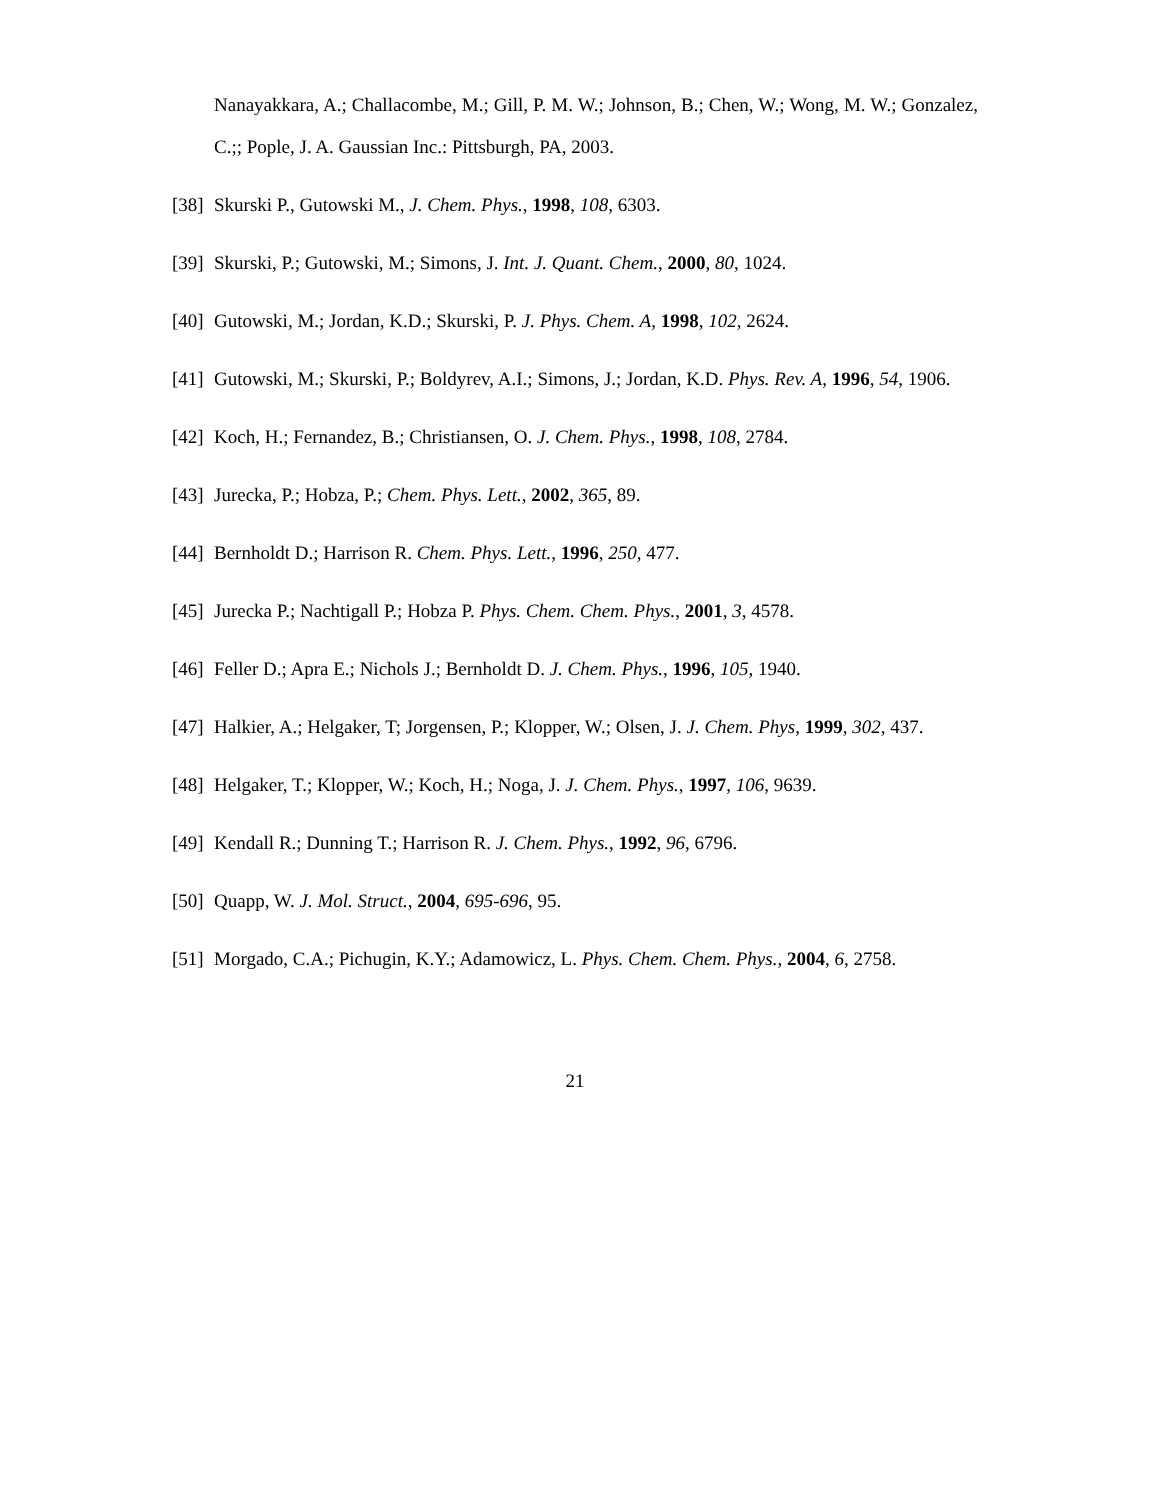Nanayakkara, A.; Challacombe, M.; Gill, P. M. W.; Johnson, B.; Chen, W.; Wong, M. W.; Gonzalez, C.;; Pople, J. A. Gaussian Inc.: Pittsburgh, PA, 2003.
[38] Skurski P., Gutowski M., J. Chem. Phys., 1998, 108, 6303.
[39] Skurski, P.; Gutowski, M.; Simons, J. Int. J. Quant. Chem., 2000, 80, 1024.
[40] Gutowski, M.; Jordan, K.D.; Skurski, P. J. Phys. Chem. A, 1998, 102, 2624.
[41] Gutowski, M.; Skurski, P.; Boldyrev, A.I.; Simons, J.; Jordan, K.D. Phys. Rev. A, 1996, 54, 1906.
[42] Koch, H.; Fernandez, B.; Christiansen, O. J. Chem. Phys., 1998, 108, 2784.
[43] Jurecka, P.; Hobza, P.; Chem. Phys. Lett., 2002, 365, 89.
[44] Bernholdt D.; Harrison R. Chem. Phys. Lett., 1996, 250, 477.
[45] Jurecka P.; Nachtigall P.; Hobza P. Phys. Chem. Chem. Phys., 2001, 3, 4578.
[46] Feller D.; Apra E.; Nichols J.; Bernholdt D. J. Chem. Phys., 1996, 105, 1940.
[47] Halkier, A.; Helgaker, T; Jorgensen, P.; Klopper, W.; Olsen, J. J. Chem. Phys, 1999, 302, 437.
[48] Helgaker, T.; Klopper, W.; Koch, H.; Noga, J. J. Chem. Phys., 1997, 106, 9639.
[49] Kendall R.; Dunning T.; Harrison R. J. Chem. Phys., 1992, 96, 6796.
[50] Quapp, W. J. Mol. Struct., 2004, 695-696, 95.
[51] Morgado, C.A.; Pichugin, K.Y.; Adamowicz, L. Phys. Chem. Chem. Phys., 2004, 6, 2758.
21